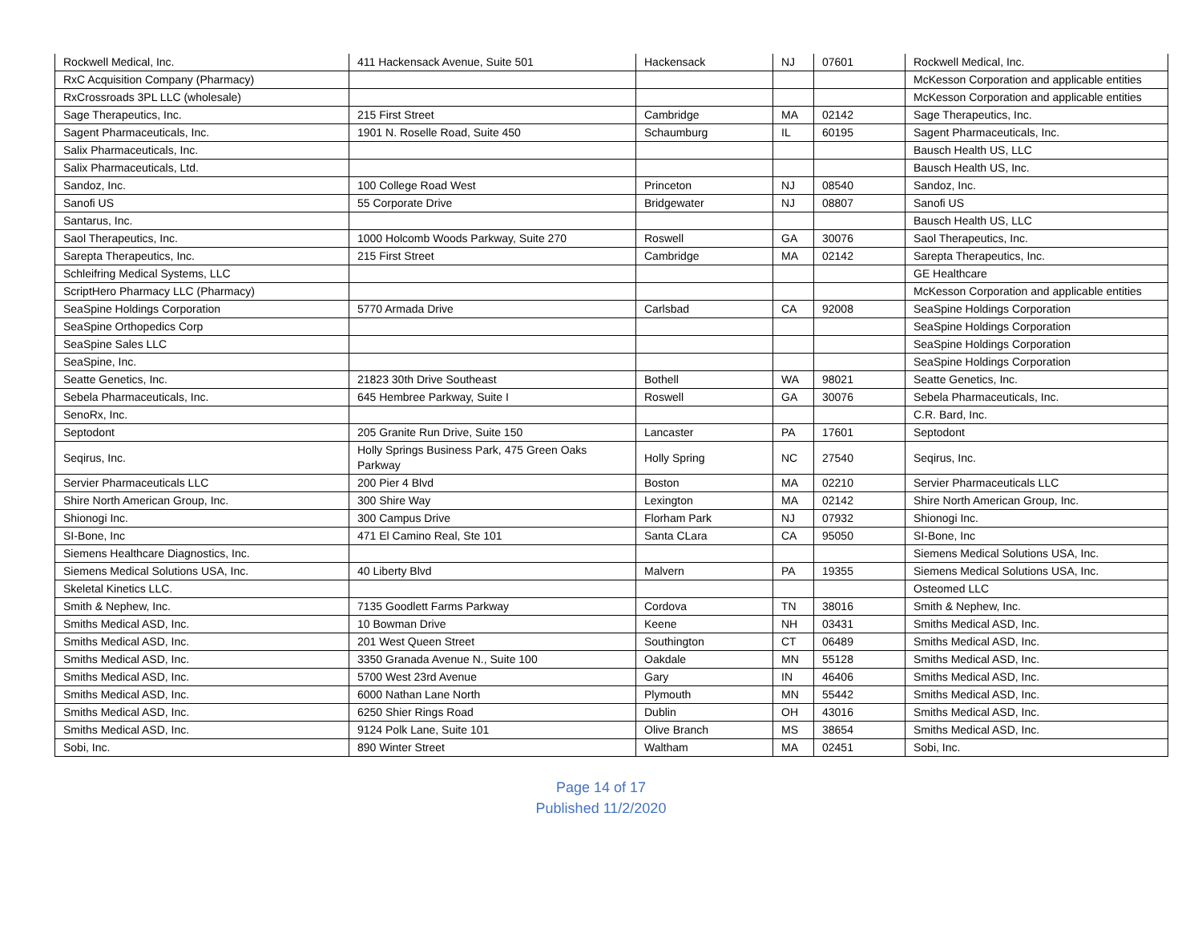| Rockwell Medical, Inc. | 411 Hackensack Avenue, Suite 501 | Hackensack | NJ | 07601 | Rockwell Medical, Inc. |
| RxC Acquisition Company (Pharmacy) | | | | | McKesson Corporation and applicable entities |
| RxCrossroads 3PL LLC (wholesale) | | | | | McKesson Corporation and applicable entities |
| Sage Therapeutics, Inc. | 215 First Street | Cambridge | MA | 02142 | Sage Therapeutics, Inc. |
| Sagent Pharmaceuticals, Inc. | 1901 N. Roselle Road, Suite 450 | Schaumburg | IL | 60195 | Sagent Pharmaceuticals, Inc. |
| Salix Pharmaceuticals, Inc. | | | | | Bausch Health US, LLC |
| Salix Pharmaceuticals, Ltd. | | | | | Bausch Health US, Inc. |
| Sandoz, Inc. | 100 College Road West | Princeton | NJ | 08540 | Sandoz, Inc. |
| Sanofi US | 55 Corporate Drive | Bridgewater | NJ | 08807 | Sanofi US |
| Santarus, Inc. | | | | | Bausch Health US, LLC |
| Saol Therapeutics, Inc. | 1000 Holcomb Woods Parkway, Suite 270 | Roswell | GA | 30076 | Saol Therapeutics, Inc. |
| Sarepta Therapeutics, Inc. | 215 First Street | Cambridge | MA | 02142 | Sarepta Therapeutics, Inc. |
| Schleifring Medical Systems, LLC | | | | | GE Healthcare |
| ScriptHero Pharmacy LLC (Pharmacy) | | | | | McKesson Corporation and applicable entities |
| SeaSpine Holdings Corporation | 5770 Armada Drive | Carlsbad | CA | 92008 | SeaSpine Holdings Corporation |
| SeaSpine Orthopedics Corp | | | | | SeaSpine Holdings Corporation |
| SeaSpine Sales LLC | | | | | SeaSpine Holdings Corporation |
| SeaSpine, Inc. | | | | | SeaSpine Holdings Corporation |
| Seatte Genetics, Inc. | 21823 30th Drive Southeast | Bothell | WA | 98021 | Seatte Genetics, Inc. |
| Sebela Pharmaceuticals, Inc. | 645 Hembree Parkway, Suite I | Roswell | GA | 30076 | Sebela Pharmaceuticals, Inc. |
| SenoRx, Inc. | | | | | C.R. Bard, Inc. |
| Septodont | 205 Granite Run Drive, Suite 150 | Lancaster | PA | 17601 | Septodont |
| Seqirus, Inc. | Holly Springs Business Park, 475 Green Oaks Parkway | Holly Spring | NC | 27540 | Seqirus, Inc. |
| Servier Pharmaceuticals LLC | 200 Pier 4 Blvd | Boston | MA | 02210 | Servier Pharmaceuticals LLC |
| Shire North American Group, Inc. | 300 Shire Way | Lexington | MA | 02142 | Shire North American Group, Inc. |
| Shionogi Inc. | 300 Campus Drive | Florham Park | NJ | 07932 | Shionogi Inc. |
| SI-Bone, Inc | 471 El Camino Real, Ste 101 | Santa CLara | CA | 95050 | SI-Bone, Inc |
| Siemens Healthcare Diagnostics, Inc. | | | | | Siemens Medical Solutions USA, Inc. |
| Siemens Medical Solutions USA, Inc. | 40 Liberty Blvd | Malvern | PA | 19355 | Siemens Medical Solutions USA, Inc. |
| Skeletal Kinetics LLC. | | | | | Osteomed LLC |
| Smith & Nephew, Inc. | 7135 Goodlett Farms Parkway | Cordova | TN | 38016 | Smith & Nephew, Inc. |
| Smiths Medical ASD, Inc. | 10 Bowman Drive | Keene | NH | 03431 | Smiths Medical ASD, Inc. |
| Smiths Medical ASD, Inc. | 201 West Queen Street | Southington | CT | 06489 | Smiths Medical ASD, Inc. |
| Smiths Medical ASD, Inc. | 3350 Granada Avenue N., Suite 100 | Oakdale | MN | 55128 | Smiths Medical ASD, Inc. |
| Smiths Medical ASD, Inc. | 5700 West 23rd Avenue | Gary | IN | 46406 | Smiths Medical ASD, Inc. |
| Smiths Medical ASD, Inc. | 6000 Nathan Lane North | Plymouth | MN | 55442 | Smiths Medical ASD, Inc. |
| Smiths Medical ASD, Inc. | 6250 Shier Rings Road | Dublin | OH | 43016 | Smiths Medical ASD, Inc. |
| Smiths Medical ASD, Inc. | 9124 Polk Lane, Suite 101 | Olive Branch | MS | 38654 | Smiths Medical ASD, Inc. |
| Sobi, Inc. | 890 Winter Street | Waltham | MA | 02451 | Sobi, Inc. |
Page 14 of 17
Published 11/2/2020